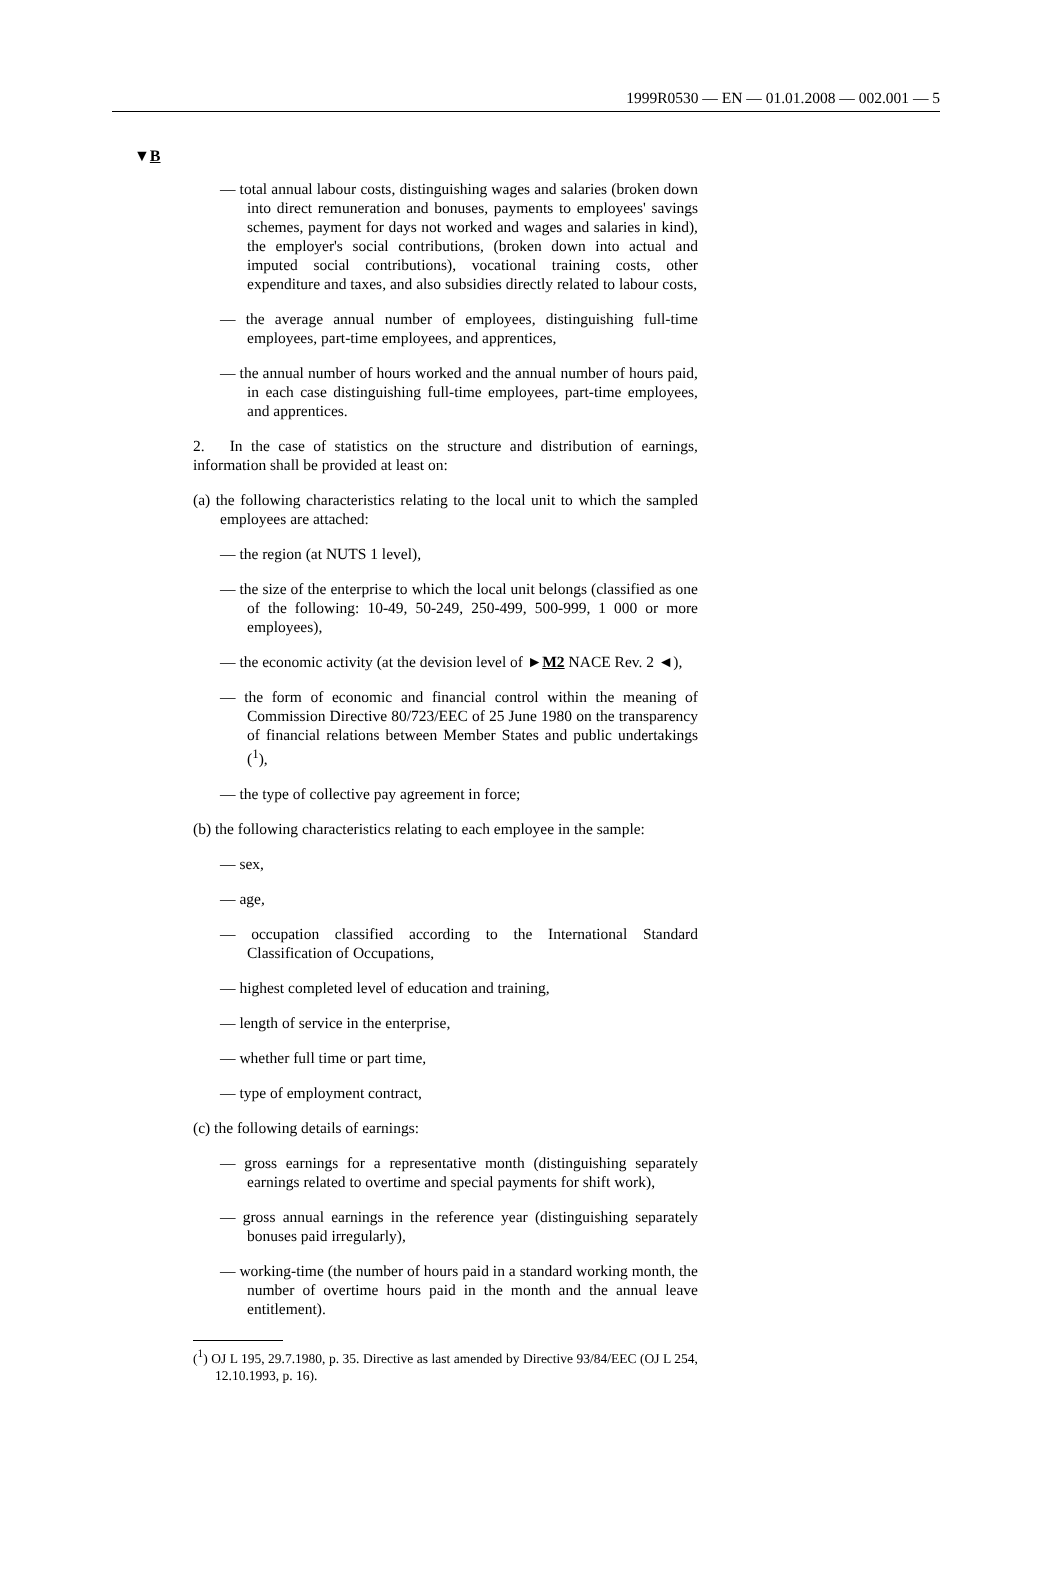1999R0530 — EN — 01.01.2008 — 002.001 — 5
▼B
— total annual labour costs, distinguishing wages and salaries (broken down into direct remuneration and bonuses, payments to employees' savings schemes, payment for days not worked and wages and salaries in kind), the employer's social contributions, (broken down into actual and imputed social contributions), vocational training costs, other expenditure and taxes, and also subsidies directly related to labour costs,
— the average annual number of employees, distinguishing full-time employees, part-time employees, and apprentices,
— the annual number of hours worked and the annual number of hours paid, in each case distinguishing full-time employees, part-time employees, and apprentices.
2. In the case of statistics on the structure and distribution of earnings, information shall be provided at least on:
(a) the following characteristics relating to the local unit to which the sampled employees are attached:
— the region (at NUTS 1 level),
— the size of the enterprise to which the local unit belongs (classified as one of the following: 10-49, 50-249, 250-499, 500-999, 1 000 or more employees),
— the economic activity (at the devision level of ►M2 NACE Rev. 2 ◄),
— the form of economic and financial control within the meaning of Commission Directive 80/723/EEC of 25 June 1980 on the transparency of financial relations between Member States and public undertakings (<sup>1</sup>),
— the type of collective pay agreement in force;
(b) the following characteristics relating to each employee in the sample:
— sex,
— age,
— occupation classified according to the International Standard Classification of Occupations,
— highest completed level of education and training,
— length of service in the enterprise,
— whether full time or part time,
— type of employment contract,
(c) the following details of earnings:
— gross earnings for a representative month (distinguishing separately earnings related to overtime and special payments for shift work),
— gross annual earnings in the reference year (distinguishing separately bonuses paid irregularly),
— working-time (the number of hours paid in a standard working month, the number of overtime hours paid in the month and the annual leave entitlement).
(<sup>1</sup>) OJ L 195, 29.7.1980, p. 35. Directive as last amended by Directive 93/84/EEC (OJ L 254, 12.10.1993, p. 16).